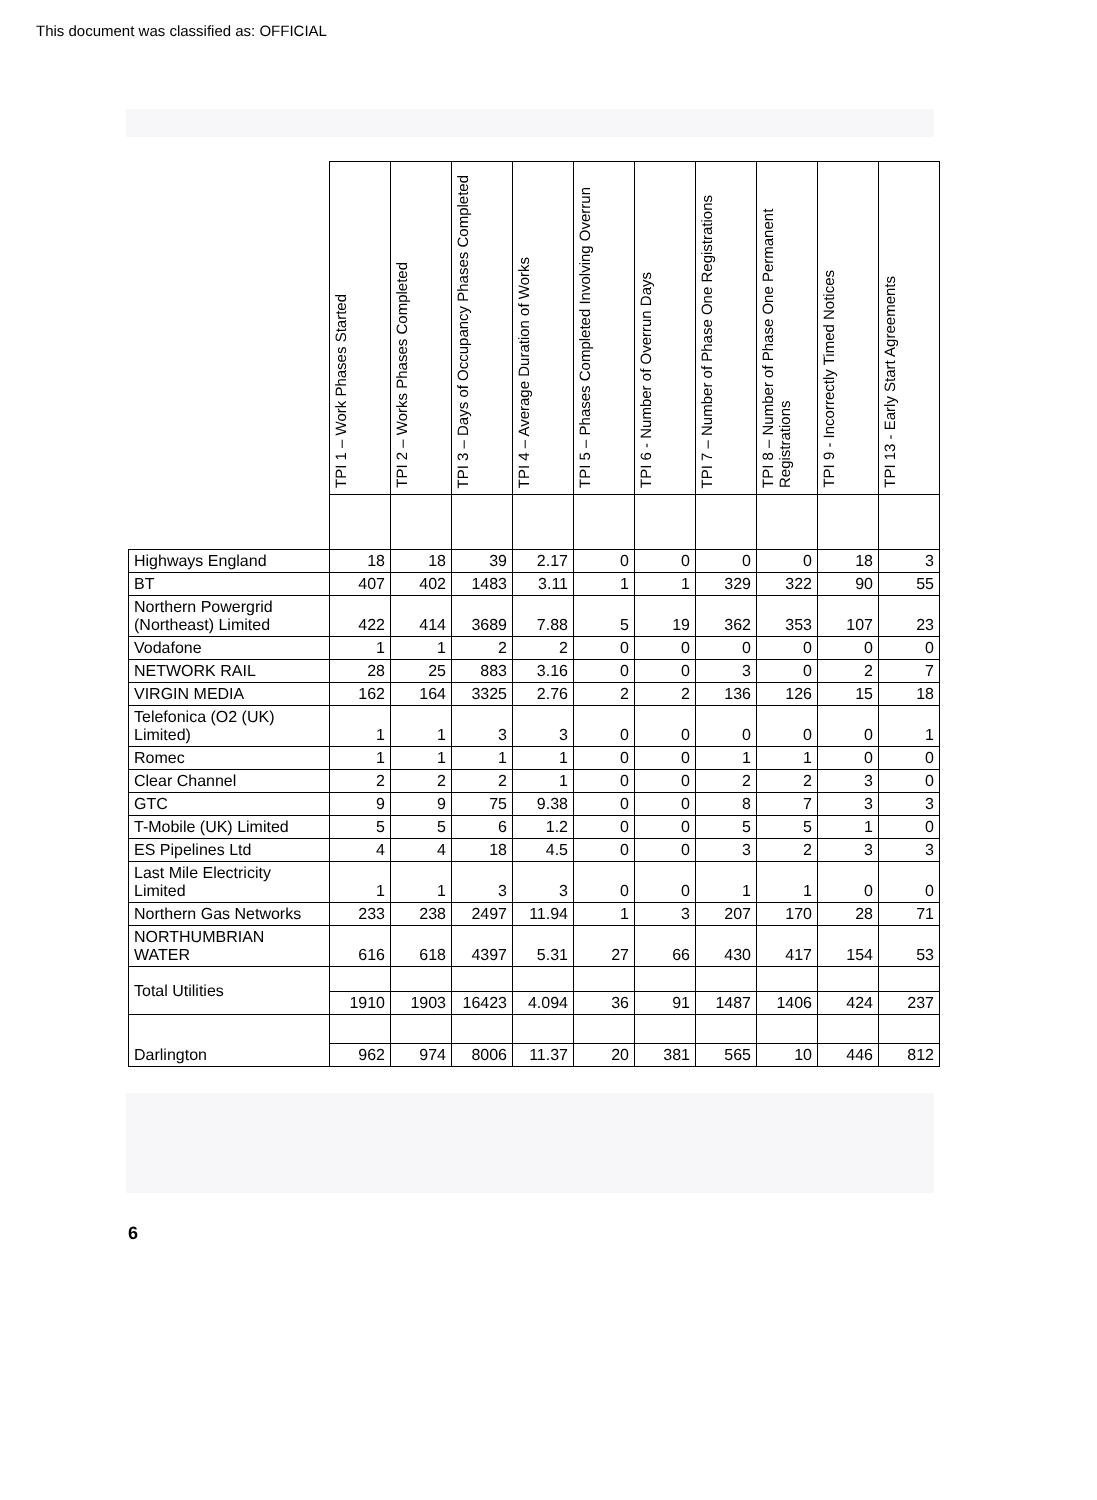This document was classified as: OFFICIAL
| | TPI 1 – Work Phases Started | TPI 2 – Works Phases Completed | TPI 3 – Days of Occupancy Phases Completed | TPI 4 – Average Duration of Works | TPI 5 – Phases Completed Involving Overrun | TPI 6 - Number of Overrun Days | TPI 7 – Number of Phase One Registrations | TPI 8 – Number of Phase One Permanent Registrations | TPI 9 - Incorrectly Timed Notices | TPI 13 - Early Start Agreements |
| --- | --- | --- | --- | --- | --- | --- | --- | --- | --- | --- |
| Highways England | 18 | 18 | 39 | 2.17 | 0 | 0 | 0 | 0 | 18 | 3 |
| BT | 407 | 402 | 1483 | 3.11 | 1 | 1 | 329 | 322 | 90 | 55 |
| Northern Powergrid (Northeast) Limited | 422 | 414 | 3689 | 7.88 | 5 | 19 | 362 | 353 | 107 | 23 |
| Vodafone | 1 | 1 | 2 | 2 | 0 | 0 | 0 | 0 | 0 | 0 |
| NETWORK RAIL | 28 | 25 | 883 | 3.16 | 0 | 0 | 3 | 0 | 2 | 7 |
| VIRGIN MEDIA | 162 | 164 | 3325 | 2.76 | 2 | 2 | 136 | 126 | 15 | 18 |
| Telefonica (O2 (UK) Limited) | 1 | 1 | 3 | 3 | 0 | 0 | 0 | 0 | 0 | 1 |
| Romec | 1 | 1 | 1 | 1 | 0 | 0 | 1 | 1 | 0 | 0 |
| Clear Channel | 2 | 2 | 2 | 1 | 0 | 0 | 2 | 2 | 3 | 0 |
| GTC | 9 | 9 | 75 | 9.38 | 0 | 0 | 8 | 7 | 3 | 3 |
| T-Mobile (UK) Limited | 5 | 5 | 6 | 1.2 | 0 | 0 | 5 | 5 | 1 | 0 |
| ES Pipelines Ltd | 4 | 4 | 18 | 4.5 | 0 | 0 | 3 | 2 | 3 | 3 |
| Last Mile Electricity Limited | 1 | 1 | 3 | 3 | 0 | 0 | 1 | 1 | 0 | 0 |
| Northern Gas Networks | 233 | 238 | 2497 | 11.94 | 1 | 3 | 207 | 170 | 28 | 71 |
| NORTHUMBRIAN WATER | 616 | 618 | 4397 | 5.31 | 27 | 66 | 430 | 417 | 154 | 53 |
| Total Utilities | | | | | | | | | | |
| | 1910 | 1903 | 16423 | 4.094 | 36 | 91 | 1487 | 1406 | 424 | 237 |
| Darlington | | | | | | | | | | |
| | 962 | 974 | 8006 | 11.37 | 20 | 381 | 565 | 10 | 446 | 812 |
6